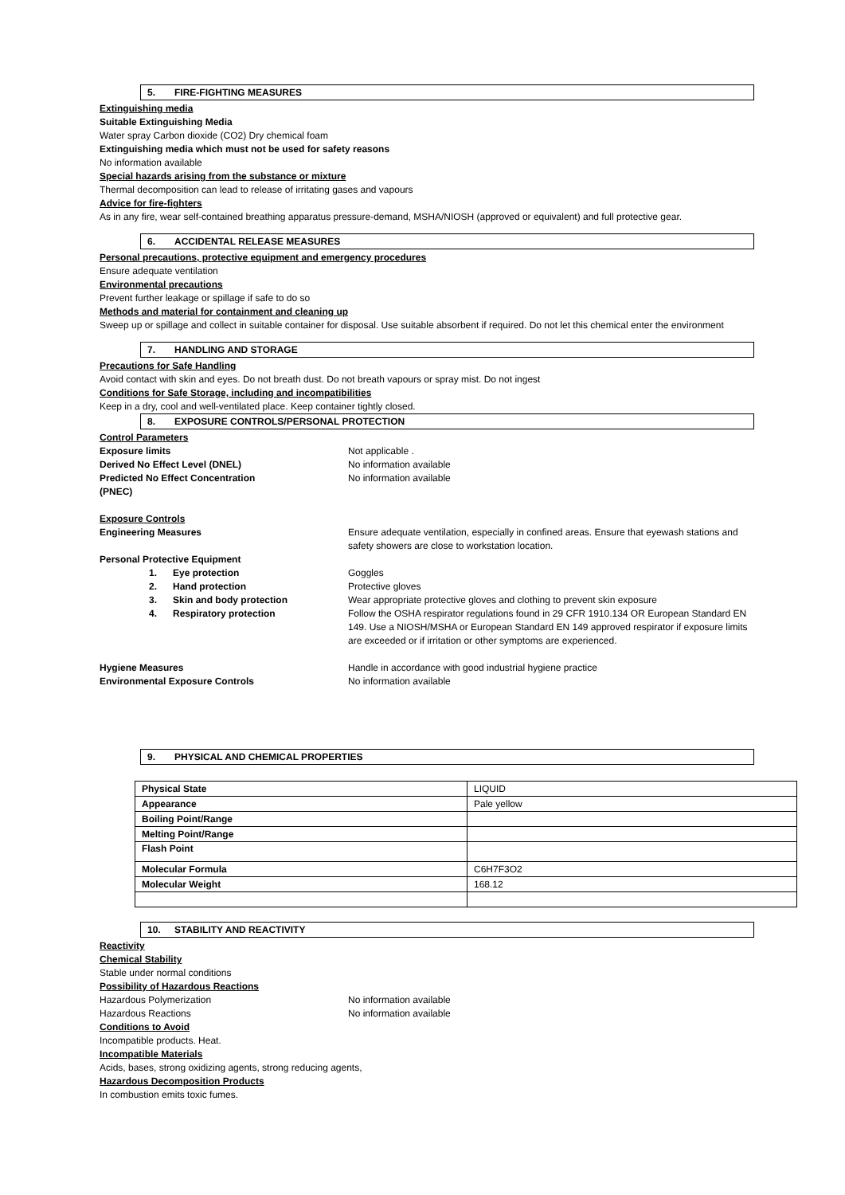5. FIRE-FIGHTING MEASURES
Extinguishing media
Suitable Extinguishing Media
Water spray Carbon dioxide (CO2) Dry chemical foam
Extinguishing media which must not be used for safety reasons
No information available
Special hazards arising from the substance or mixture
Thermal decomposition can lead to release of irritating gases and vapours
Advice for fire-fighters
As in any fire, wear self-contained breathing apparatus pressure-demand, MSHA/NIOSH (approved or equivalent) and full protective gear.
6. ACCIDENTAL RELEASE MEASURES
Personal precautions, protective equipment and emergency procedures
Ensure adequate ventilation
Environmental precautions
Prevent further leakage or spillage if safe to do so
Methods and material for containment and cleaning up
Sweep up or spillage and collect in suitable container for disposal. Use suitable absorbent if required. Do not let this chemical enter the environment
7. HANDLING AND STORAGE
Precautions for Safe Handling
Avoid contact with skin and eyes. Do not breath dust. Do not breath vapours or spray mist. Do not ingest
Conditions for Safe Storage, including and incompatibilities
Keep in a dry, cool and well-ventilated place. Keep container tightly closed.
8. EXPOSURE CONTROLS/PERSONAL PROTECTION
Control Parameters
Exposure limits Not applicable .
Derived No Effect Level (DNEL) No information available
Predicted No Effect Concentration
(PNEC)
No information available
Exposure Controls
Engineering Measures Ensure adequate ventilation, especially in confined areas. Ensure that eyewash stations and safety showers are close to workstation location.
Personal Protective Equipment
1. Eye protection Goggles
2. Hand protection Protective gloves
3. Skin and body protection Wear appropriate protective gloves and clothing to prevent skin exposure
4. Respiratory protection Follow the OSHA respirator regulations found in 29 CFR 1910.134 OR European Standard EN 149. Use a NIOSH/MSHA or European Standard EN 149 approved respirator if exposure limits are exceeded or if irritation or other symptoms are experienced.
Hygiene Measures Handle in accordance with good industrial hygiene practice
Environmental Exposure Controls No information available
9. PHYSICAL AND CHEMICAL PROPERTIES
| Physical State | LIQUID |
| Appearance | Pale yellow |
| Boiling Point/Range | |
| Melting Point/Range | |
| Flash Point | |
| Molecular Formula | C6H7F3O2 |
| Molecular Weight | 168.12 |
10. STABILITY AND REACTIVITY
Reactivity
Chemical Stability
Stable under normal conditions
Possibility of Hazardous Reactions
Hazardous Polymerization No information available
Hazardous Reactions No information available
Conditions to Avoid
Incompatible products. Heat.
Incompatible Materials
Acids, bases, strong oxidizing agents, strong reducing agents,
Hazardous Decomposition Products
In combustion emits toxic fumes.